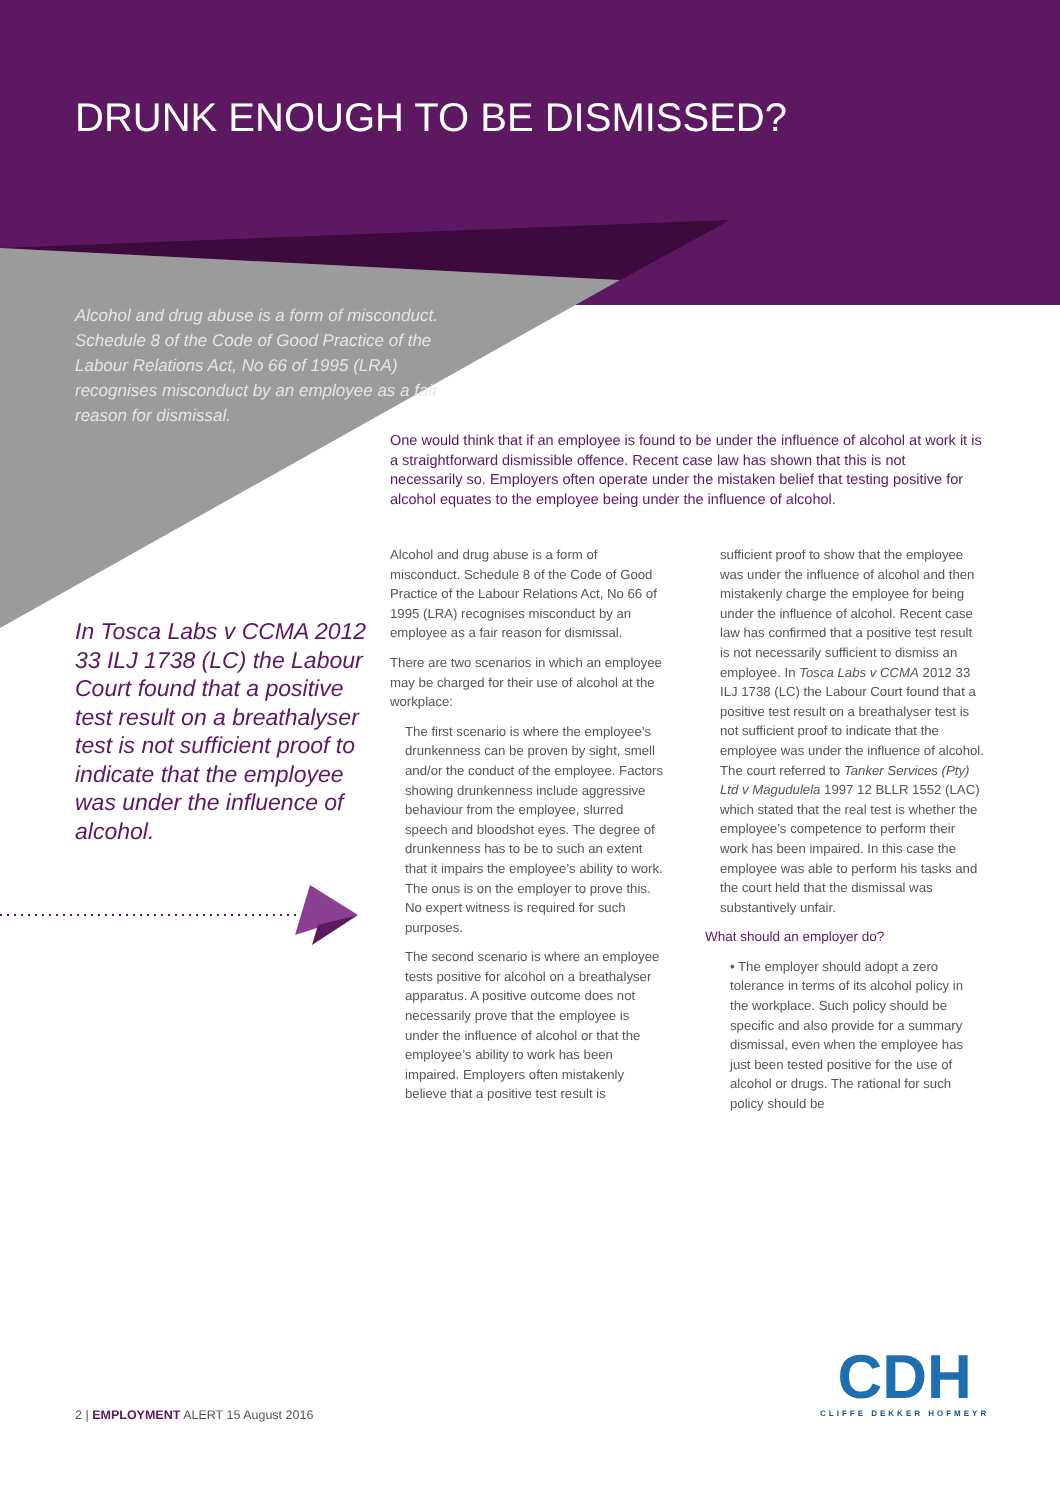DRUNK ENOUGH TO BE DISMISSED?
Alcohol and drug abuse is a form of misconduct. Schedule 8 of the Code of Good Practice of the Labour Relations Act, No 66 of 1995 (LRA) recognises misconduct by an employee as a fair reason for dismissal.
In Tosca Labs v CCMA 2012 33 ILJ 1738 (LC) the Labour Court found that a positive test result on a breathalyser test is not sufficient proof to indicate that the employee was under the influence of alcohol.
One would think that if an employee is found to be under the influence of alcohol at work it is a straightforward dismissible offence. Recent case law has shown that this is not necessarily so. Employers often operate under the mistaken belief that testing positive for alcohol equates to the employee being under the influence of alcohol.
Alcohol and drug abuse is a form of misconduct. Schedule 8 of the Code of Good Practice of the Labour Relations Act, No 66 of 1995 (LRA) recognises misconduct by an employee as a fair reason for dismissal.
There are two scenarios in which an employee may be charged for their use of alcohol at the workplace:
The first scenario is where the employee’s drunkenness can be proven by sight, smell and/or the conduct of the employee. Factors showing drunkenness include aggressive behaviour from the employee, slurred speech and bloodshot eyes. The degree of drunkenness has to be to such an extent that it impairs the employee’s ability to work. The onus is on the employer to prove this. No expert witness is required for such purposes.
The second scenario is where an employee tests positive for alcohol on a breathalyser apparatus. A positive outcome does not necessarily prove that the employee is under the influence of alcohol or that the employee’s ability to work has been impaired. Employers often mistakenly believe that a positive test result is
sufficient proof to show that the employee was under the influence of alcohol and then mistakenly charge the employee for being under the influence of alcohol. Recent case law has confirmed that a positive test result is not necessarily sufficient to dismiss an employee. In Tosca Labs v CCMA 2012 33 ILJ 1738 (LC) the Labour Court found that a positive test result on a breathalyser test is not sufficient proof to indicate that the employee was under the influence of alcohol. The court referred to Tanker Services (Pty) Ltd v Magudulela 1997 12 BLLR 1552 (LAC) which stated that the real test is whether the employee’s competence to perform their work has been impaired. In this case the employee was able to perform his tasks and the court held that the dismissal was substantively unfair.
What should an employer do?
• The employer should adopt a zero tolerance in terms of its alcohol policy in the workplace. Such policy should be specific and also provide for a summary dismissal, even when the employee has just been tested positive for the use of alcohol or drugs. The rational for such policy should be
2 | EMPLOYMENT ALERT 15 August 2016
CDH
CLIFFE DEKKER HOFMEYR